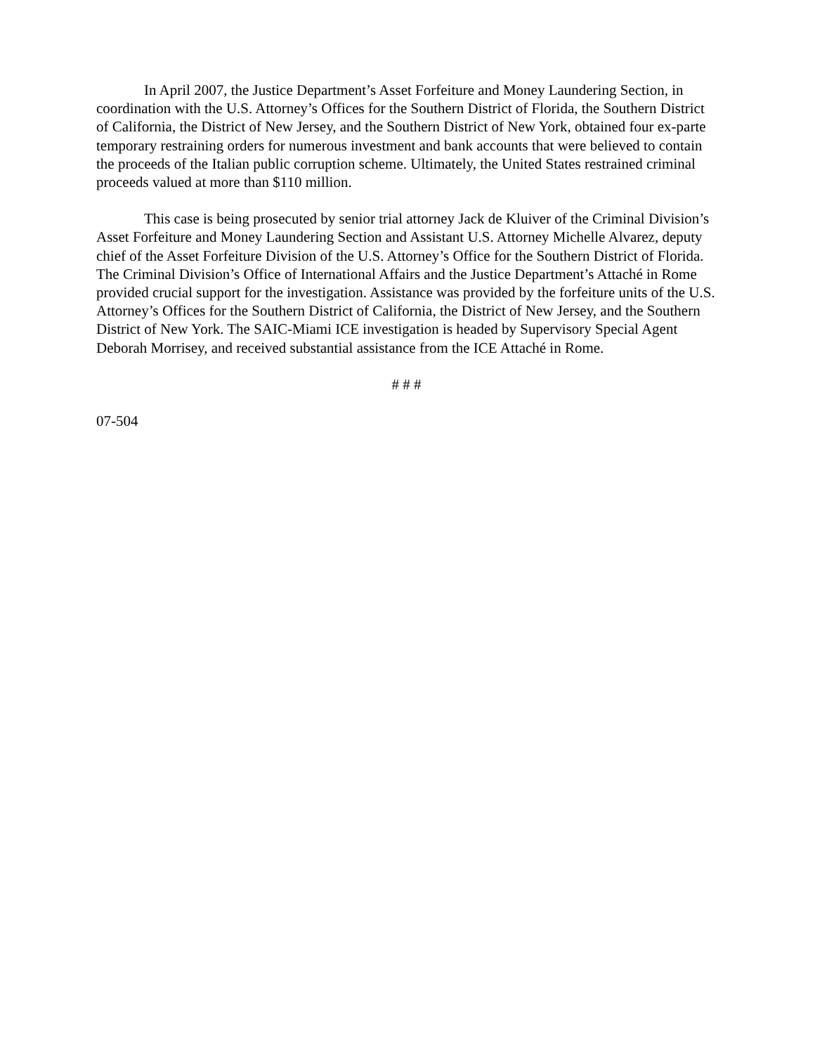In April 2007, the Justice Department’s Asset Forfeiture and Money Laundering Section, in coordination with the U.S. Attorney’s Offices for the Southern District of Florida, the Southern District of California, the District of New Jersey, and the Southern District of New York, obtained four ex-parte temporary restraining orders for numerous investment and bank accounts that were believed to contain the proceeds of the Italian public corruption scheme. Ultimately, the United States restrained criminal proceeds valued at more than $110 million.
This case is being prosecuted by senior trial attorney Jack de Kluiver of the Criminal Division’s Asset Forfeiture and Money Laundering Section and Assistant U.S. Attorney Michelle Alvarez, deputy chief of the Asset Forfeiture Division of the U.S. Attorney’s Office for the Southern District of Florida. The Criminal Division’s Office of International Affairs and the Justice Department’s Attaché in Rome provided crucial support for the investigation. Assistance was provided by the forfeiture units of the U.S. Attorney’s Offices for the Southern District of California, the District of New Jersey, and the Southern District of New York. The SAIC-Miami ICE investigation is headed by Supervisory Special Agent Deborah Morrisey, and received substantial assistance from the ICE Attaché in Rome.
# # #
07-504